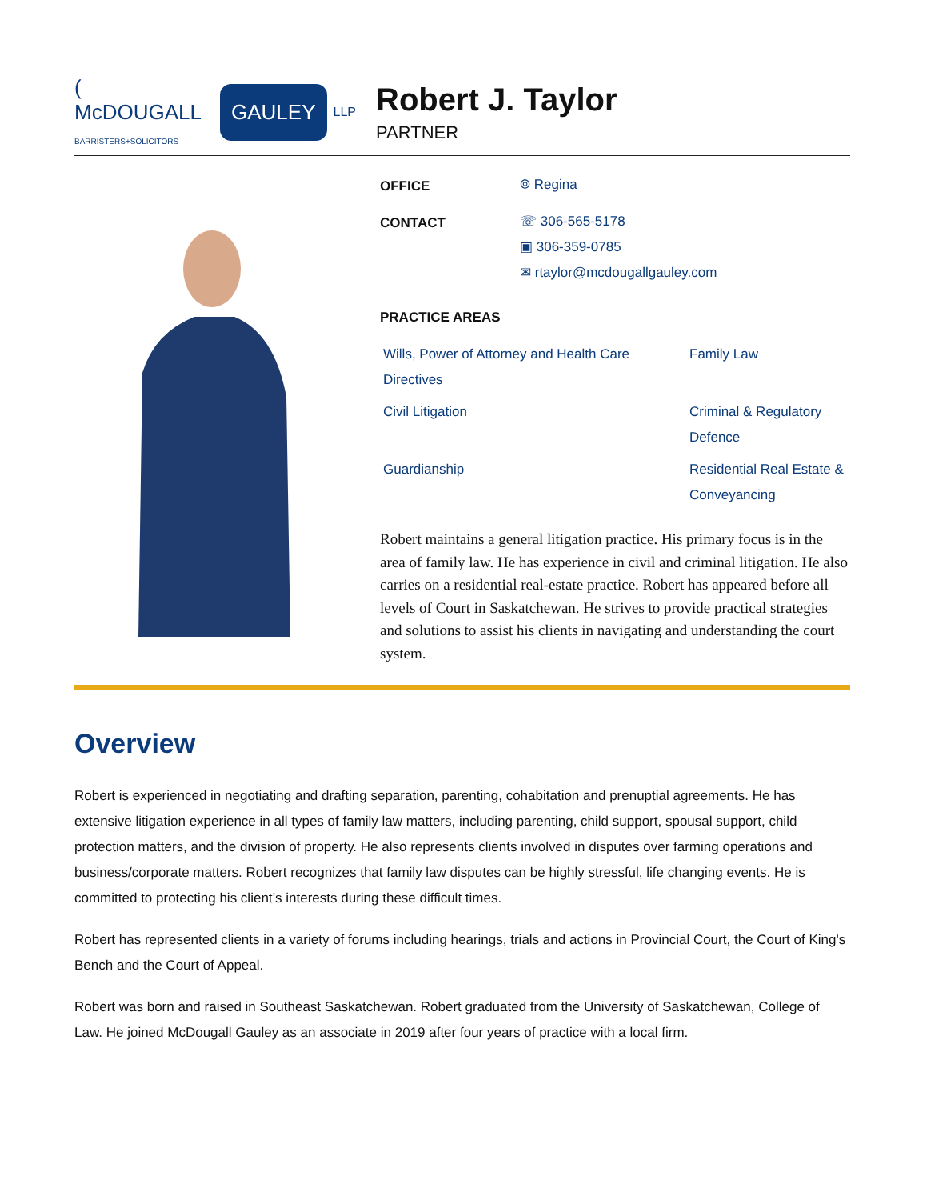( McDOUGALL
BARRISTERS+SOLICITORS GAULEY LLP
Robert J. Taylor
PARTNER
OFFICE
⌾ Regina
CONTACT
☏ 306-565-5178
▣ 306-359-0785
✉ rtaylor@mcdougallgauley.com
PRACTICE AREAS
Wills, Power of Attorney and Health Care Directives
Family Law
Civil Litigation
Criminal & Regulatory Defence
Guardianship
Residential Real Estate & Conveyancing
Robert maintains a general litigation practice. His primary focus is in the area of family law. He has experience in civil and criminal litigation. He also carries on a residential real-estate practice. Robert has appeared before all levels of Court in Saskatchewan. He strives to provide practical strategies and solutions to assist his clients in navigating and understanding the court system.
Overview
Robert is experienced in negotiating and drafting separation, parenting, cohabitation and prenuptial agreements. He has extensive litigation experience in all types of family law matters, including parenting, child support, spousal support, child protection matters, and the division of property. He also represents clients involved in disputes over farming operations and business/corporate matters. Robert recognizes that family law disputes can be highly stressful, life changing events. He is committed to protecting his client’s interests during these difficult times.
Robert has represented clients in a variety of forums including hearings, trials and actions in Provincial Court, the Court of King's Bench and the Court of Appeal.
Robert was born and raised in Southeast Saskatchewan. Robert graduated from the University of Saskatchewan, College of Law. He joined McDougall Gauley as an associate in 2019 after four years of practice with a local firm.